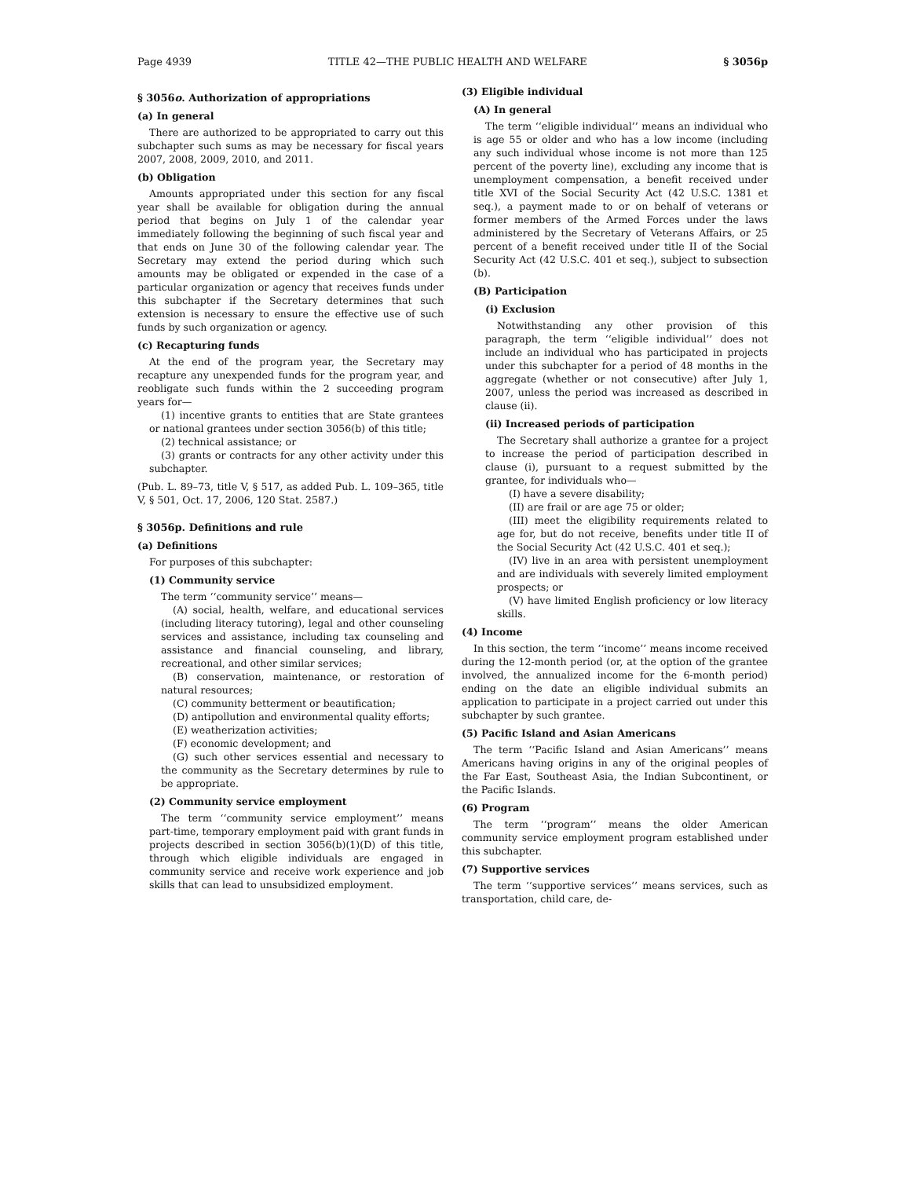Page 4939 TITLE 42—THE PUBLIC HEALTH AND WELFARE § 3056p
§ 3056o. Authorization of appropriations
(a) In general
There are authorized to be appropriated to carry out this subchapter such sums as may be necessary for fiscal years 2007, 2008, 2009, 2010, and 2011.
(b) Obligation
Amounts appropriated under this section for any fiscal year shall be available for obligation during the annual period that begins on July 1 of the calendar year immediately following the beginning of such fiscal year and that ends on June 30 of the following calendar year. The Secretary may extend the period during which such amounts may be obligated or expended in the case of a particular organization or agency that receives funds under this subchapter if the Secretary determines that such extension is necessary to ensure the effective use of such funds by such organization or agency.
(c) Recapturing funds
At the end of the program year, the Secretary may recapture any unexpended funds for the program year, and reobligate such funds within the 2 succeeding program years for—
(1) incentive grants to entities that are State grantees or national grantees under section 3056(b) of this title;
(2) technical assistance; or
(3) grants or contracts for any other activity under this subchapter.
(Pub. L. 89–73, title V, § 517, as added Pub. L. 109–365, title V, § 501, Oct. 17, 2006, 120 Stat. 2587.)
§ 3056p. Definitions and rule
(a) Definitions
For purposes of this subchapter:
(1) Community service
The term ‘‘community service’’ means—
(A) social, health, welfare, and educational services (including literacy tutoring), legal and other counseling services and assistance, including tax counseling and assistance and financial counseling, and library, recreational, and other similar services;
(B) conservation, maintenance, or restoration of natural resources;
(C) community betterment or beautification;
(D) antipollution and environmental quality efforts;
(E) weatherization activities;
(F) economic development; and
(G) such other services essential and necessary to the community as the Secretary determines by rule to be appropriate.
(2) Community service employment
The term ‘‘community service employment’’ means part-time, temporary employment paid with grant funds in projects described in section 3056(b)(1)(D) of this title, through which eligible individuals are engaged in community service and receive work experience and job skills that can lead to unsubsidized employment.
(3) Eligible individual
(A) In general
The term ‘‘eligible individual’’ means an individual who is age 55 or older and who has a low income (including any such individual whose income is not more than 125 percent of the poverty line), excluding any income that is unemployment compensation, a benefit received under title XVI of the Social Security Act (42 U.S.C. 1381 et seq.), a payment made to or on behalf of veterans or former members of the Armed Forces under the laws administered by the Secretary of Veterans Affairs, or 25 percent of a benefit received under title II of the Social Security Act (42 U.S.C. 401 et seq.), subject to subsection (b).
(B) Participation
(i) Exclusion
Notwithstanding any other provision of this paragraph, the term ‘‘eligible individual’’ does not include an individual who has participated in projects under this subchapter for a period of 48 months in the aggregate (whether or not consecutive) after July 1, 2007, unless the period was increased as described in clause (ii).
(ii) Increased periods of participation
The Secretary shall authorize a grantee for a project to increase the period of participation described in clause (i), pursuant to a request submitted by the grantee, for individuals who—
(I) have a severe disability;
(II) are frail or are age 75 or older;
(III) meet the eligibility requirements related to age for, but do not receive, benefits under title II of the Social Security Act (42 U.S.C. 401 et seq.);
(IV) live in an area with persistent unemployment and are individuals with severely limited employment prospects; or
(V) have limited English proficiency or low literacy skills.
(4) Income
In this section, the term ‘‘income’’ means income received during the 12-month period (or, at the option of the grantee involved, the annualized income for the 6-month period) ending on the date an eligible individual submits an application to participate in a project carried out under this subchapter by such grantee.
(5) Pacific Island and Asian Americans
The term ‘‘Pacific Island and Asian Americans’’ means Americans having origins in any of the original peoples of the Far East, Southeast Asia, the Indian Subcontinent, or the Pacific Islands.
(6) Program
The term ‘‘program’’ means the older American community service employment program established under this subchapter.
(7) Supportive services
The term ‘‘supportive services’’ means services, such as transportation, child care, de-